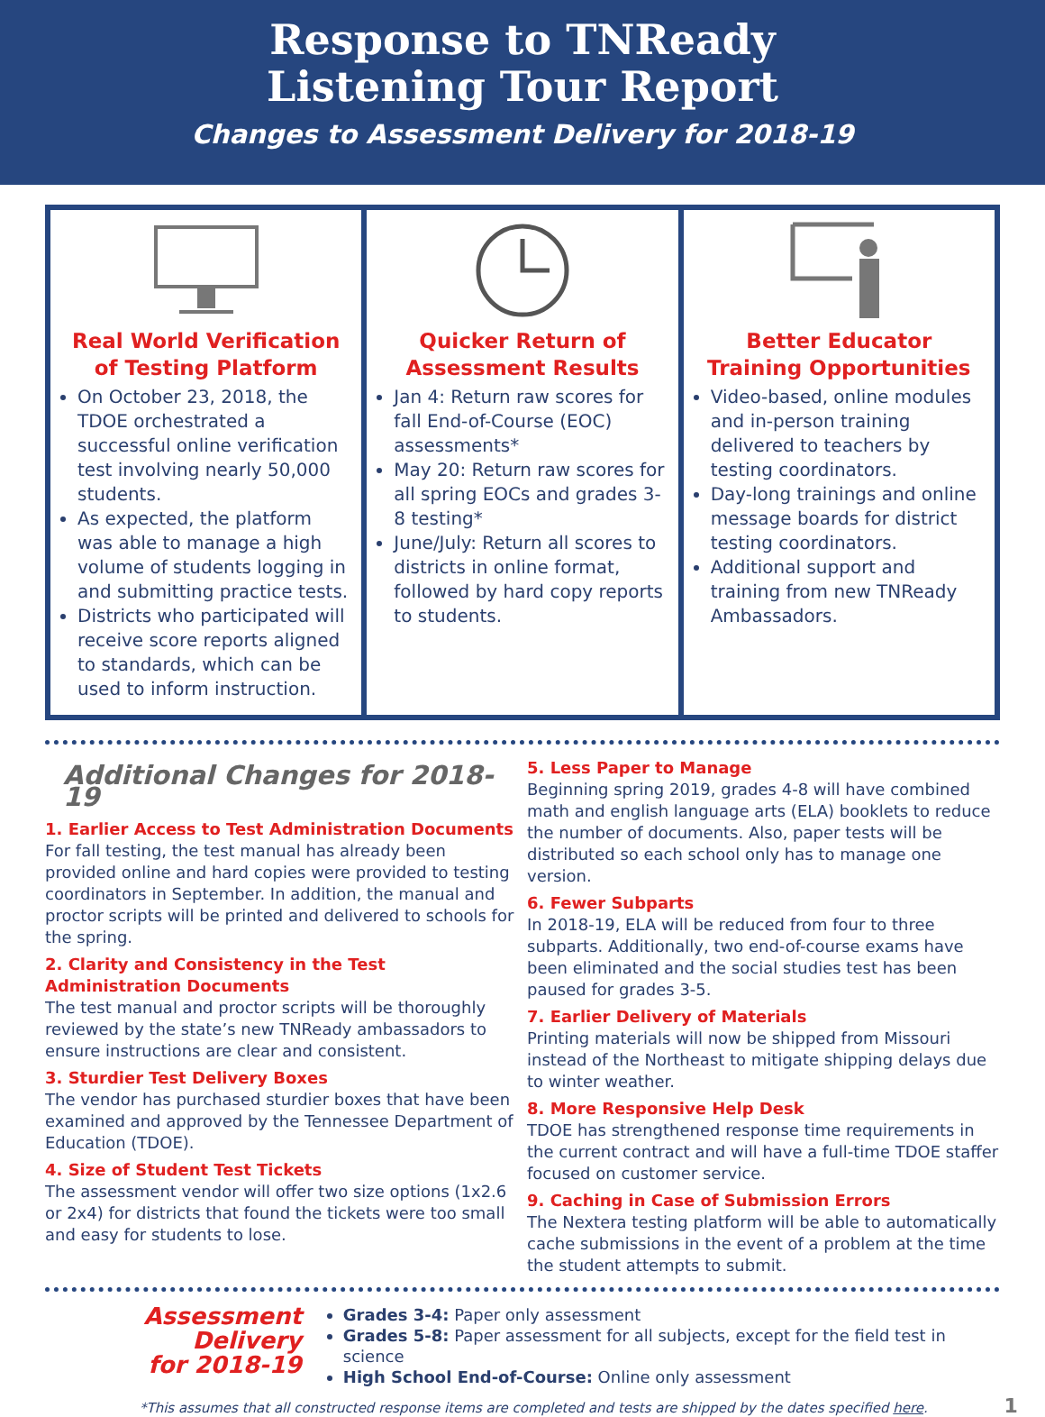Response to TNReady
Listening Tour Report
Changes to Assessment Delivery for 2018-19
Real World Verification of Testing Platform
On October 23, 2018, the TDOE orchestrated a successful online verification test involving nearly 50,000 students.
As expected, the platform was able to manage a high volume of students logging in and submitting practice tests.
Districts who participated will receive score reports aligned to standards, which can be used to inform instruction.
Quicker Return of Assessment Results
Jan 4: Return raw scores for fall End-of-Course (EOC) assessments*
May 20: Return raw scores for all spring EOCs and grades 3-8 testing*
June/July: Return all scores to districts in online format, followed by hard copy reports to students.
Better Educator Training Opportunities
Video-based, online modules and in-person training delivered to teachers by testing coordinators.
Day-long trainings and online message boards for district testing coordinators.
Additional support and training from new TNReady Ambassadors.
Additional Changes for 2018-19
1. Earlier Access to Test Administration Documents
For fall testing, the test manual has already been provided online and hard copies were provided to testing coordinators in September. In addition, the manual and proctor scripts will be printed and delivered to schools for the spring.
2. Clarity and Consistency in the Test Administration Documents
The test manual and proctor scripts will be thoroughly reviewed by the state’s new TNReady ambassadors to ensure instructions are clear and consistent.
3. Sturdier Test Delivery Boxes
The vendor has purchased sturdier boxes that have been examined and approved by the Tennessee Department of Education (TDOE).
4. Size of Student Test Tickets
The assessment vendor will offer two size options (1x2.6 or 2x4) for districts that found the tickets were too small and easy for students to lose.
5. Less Paper to Manage
Beginning spring 2019, grades 4-8 will have combined math and english language arts (ELA) booklets to reduce the number of documents. Also, paper tests will be distributed so each school only has to manage one version.
6. Fewer Subparts
In 2018-19, ELA will be reduced from four to three subparts. Additionally, two end-of-course exams have been eliminated and the social studies test has been paused for grades 3-5.
7. Earlier Delivery of Materials
Printing materials will now be shipped from Missouri instead of the Northeast to mitigate shipping delays due to winter weather.
8. More Responsive Help Desk
TDOE has strengthened response time requirements in the current contract and will have a full-time TDOE staffer focused on customer service.
9. Caching in Case of Submission Errors
The Nextera testing platform will be able to automatically cache submissions in the event of a problem at the time the student attempts to submit.
Assessment Delivery
for 2018-19
Grades 3-4: Paper only assessment
Grades 5-8: Paper assessment for all subjects, except for the field test in science
High School End-of-Course: Online only assessment
*This assumes that all constructed response items are completed and tests are shipped by the dates specified here. 1